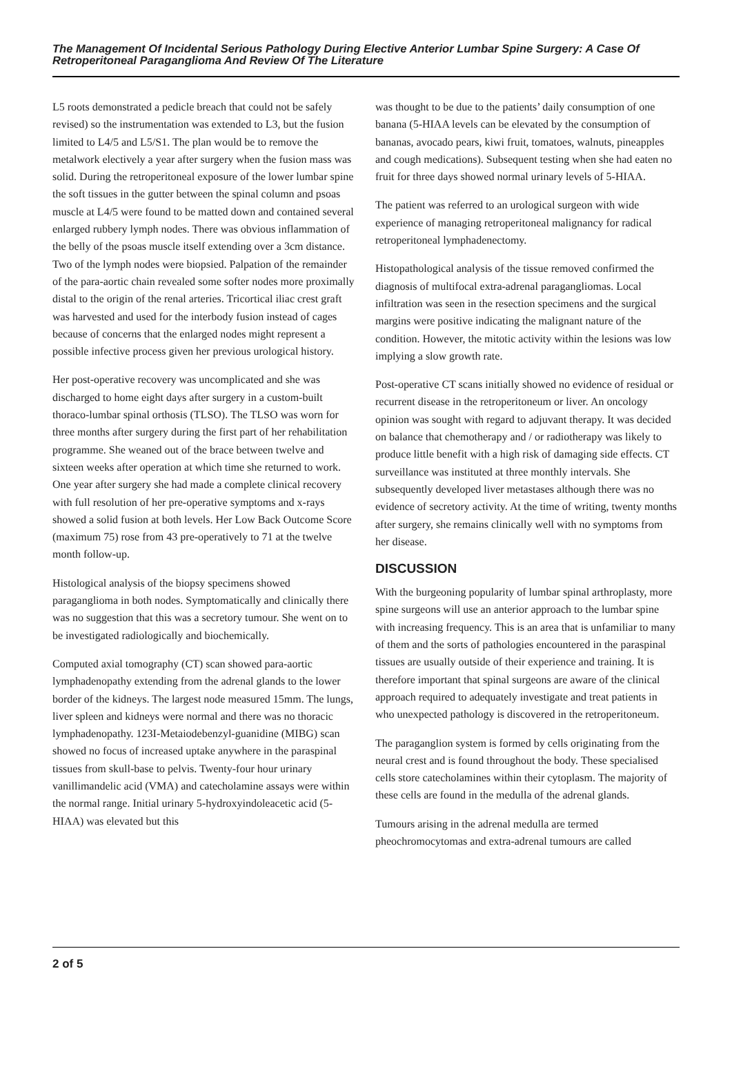The Management Of Incidental Serious Pathology During Elective Anterior Lumbar Spine Surgery: A Case Of Retroperitoneal Paraganglioma And Review Of The Literature
L5 roots demonstrated a pedicle breach that could not be safely revised) so the instrumentation was extended to L3, but the fusion limited to L4/5 and L5/S1. The plan would be to remove the metalwork electively a year after surgery when the fusion mass was solid. During the retroperitoneal exposure of the lower lumbar spine the soft tissues in the gutter between the spinal column and psoas muscle at L4/5 were found to be matted down and contained several enlarged rubbery lymph nodes. There was obvious inflammation of the belly of the psoas muscle itself extending over a 3cm distance. Two of the lymph nodes were biopsied. Palpation of the remainder of the para-aortic chain revealed some softer nodes more proximally distal to the origin of the renal arteries. Tricortical iliac crest graft was harvested and used for the interbody fusion instead of cages because of concerns that the enlarged nodes might represent a possible infective process given her previous urological history.
Her post-operative recovery was uncomplicated and she was discharged to home eight days after surgery in a custom-built thoraco-lumbar spinal orthosis (TLSO). The TLSO was worn for three months after surgery during the first part of her rehabilitation programme. She weaned out of the brace between twelve and sixteen weeks after operation at which time she returned to work. One year after surgery she had made a complete clinical recovery with full resolution of her pre-operative symptoms and x-rays showed a solid fusion at both levels. Her Low Back Outcome Score (maximum 75) rose from 43 pre-operatively to 71 at the twelve month follow-up.
Histological analysis of the biopsy specimens showed paraganglioma in both nodes. Symptomatically and clinically there was no suggestion that this was a secretory tumour. She went on to be investigated radiologically and biochemically.
Computed axial tomography (CT) scan showed para-aortic lymphadenopathy extending from the adrenal glands to the lower border of the kidneys. The largest node measured 15mm. The lungs, liver spleen and kidneys were normal and there was no thoracic lymphadenopathy. 123I-Metaiodebenzyl-guanidine (MIBG) scan showed no focus of increased uptake anywhere in the paraspinal tissues from skull-base to pelvis. Twenty-four hour urinary vanillimandelic acid (VMA) and catecholamine assays were within the normal range. Initial urinary 5-hydroxyindoleacetic acid (5-HIAA) was elevated but this
was thought to be due to the patients’ daily consumption of one banana (5-HIAA levels can be elevated by the consumption of bananas, avocado pears, kiwi fruit, tomatoes, walnuts, pineapples and cough medications). Subsequent testing when she had eaten no fruit for three days showed normal urinary levels of 5-HIAA.
The patient was referred to an urological surgeon with wide experience of managing retroperitoneal malignancy for radical retroperitoneal lymphadenectomy.
Histopathological analysis of the tissue removed confirmed the diagnosis of multifocal extra-adrenal paragangliomas. Local infiltration was seen in the resection specimens and the surgical margins were positive indicating the malignant nature of the condition. However, the mitotic activity within the lesions was low implying a slow growth rate.
Post-operative CT scans initially showed no evidence of residual or recurrent disease in the retroperitoneum or liver. An oncology opinion was sought with regard to adjuvant therapy. It was decided on balance that chemotherapy and / or radiotherapy was likely to produce little benefit with a high risk of damaging side effects. CT surveillance was instituted at three monthly intervals. She subsequently developed liver metastases although there was no evidence of secretory activity. At the time of writing, twenty months after surgery, she remains clinically well with no symptoms from her disease.
DISCUSSION
With the burgeoning popularity of lumbar spinal arthroplasty, more spine surgeons will use an anterior approach to the lumbar spine with increasing frequency. This is an area that is unfamiliar to many of them and the sorts of pathologies encountered in the paraspinal tissues are usually outside of their experience and training. It is therefore important that spinal surgeons are aware of the clinical approach required to adequately investigate and treat patients in who unexpected pathology is discovered in the retroperitoneum.
The paraganglion system is formed by cells originating from the neural crest and is found throughout the body. These specialised cells store catecholamines within their cytoplasm. The majority of these cells are found in the medulla of the adrenal glands.
Tumours arising in the adrenal medulla are termed pheochromocytomas and extra-adrenal tumours are called
2 of 5